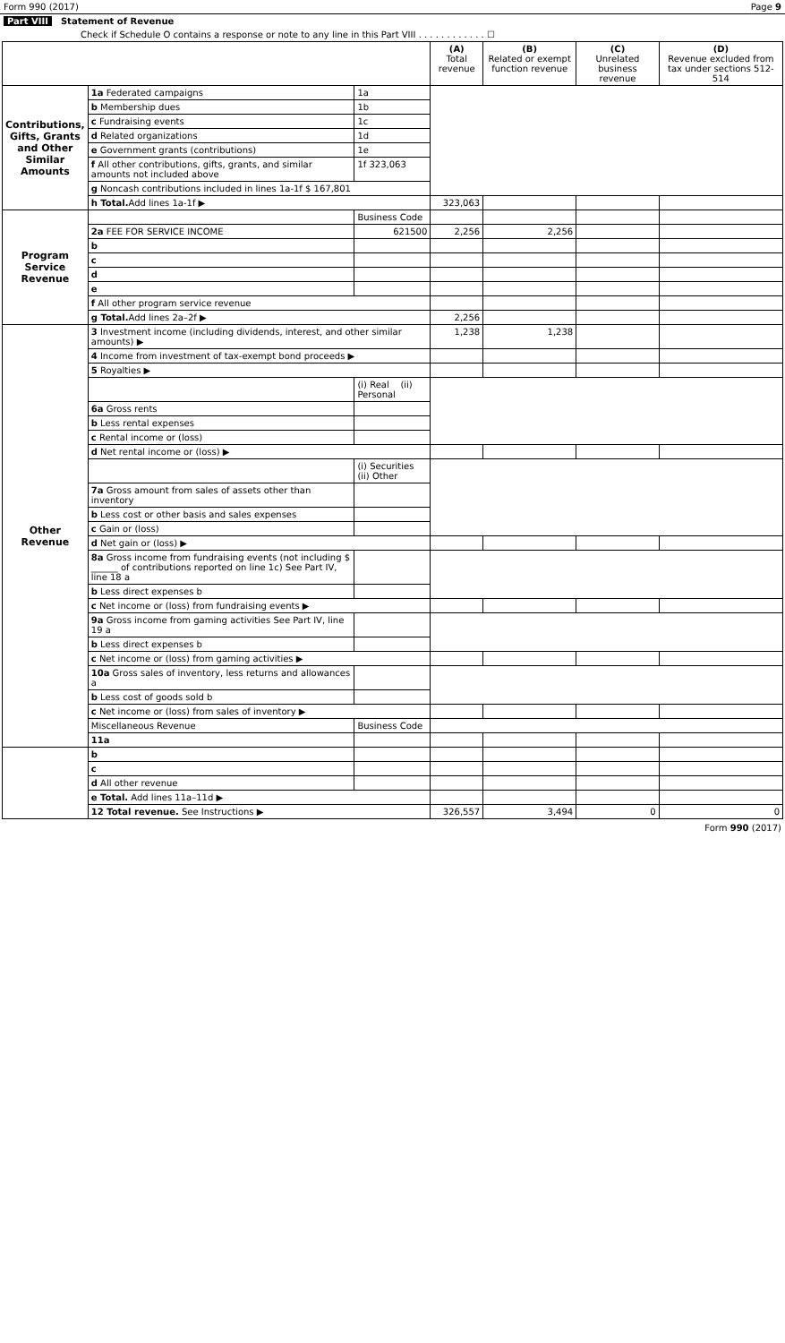Form 990 (2017) Page 9
Part VIII Statement of Revenue
Check if Schedule O contains a response or note to any line in this Part VIII . . . . . . . . . . . . ☐
| | | | (A) Total revenue | (B) Related or exempt function revenue | (C) Unrelated business revenue | (D) Revenue excluded from tax under sections 512-514 |
| --- | --- | --- | --- | --- | --- | --- |
| Contributions, Gifts, Grants and Other Similar Amounts | 1a Federated campaigns | 1a | | | | |
| | b Membership dues | 1b | | | | |
| | c Fundraising events | 1c | | | | |
| | d Related organizations | 1d | | | | |
| | e Government grants (contributions) | 1e | | | | |
| | f All other contributions, gifts, grants, and similar amounts not included above | 1f 323,063 | | | | |
| | g Noncash contributions included in lines 1a-1f $ 167,801 | | | | | |
| | h Total. Add lines 1a-1f ▶ | | 323,063 | | | |
| Program Service Revenue | | Business Code | | | | |
| | 2a FEE FOR SERVICE INCOME | 621500 | 2,256 | 2,256 | | |
| | b | | | | | |
| | c | | | | | |
| | d | | | | | |
| | e | | | | | |
| | f All other program service revenue | | | | | |
| | g Total. Add lines 2a–2f ▶ | | 2,256 | | | |
| Other Revenue | 3 Investment income (including dividends, interest, and other similar amounts) ▶ | | 1,238 | 1,238 | | |
| | 4 Income from investment of tax-exempt bond proceeds ▶ | | | | | |
| | 5 Royalties ▶ | | | | | |
| | | (i) Real (ii) Personal | | | | |
| | 6a Gross rents | | | | | |
| | b Less rental expenses | | | | | |
| | c Rental income or (loss) | | | | | |
| | d Net rental income or (loss) ▶ | | | | | |
| | | (i) Securities (ii) Other | | | | |
| | 7a Gross amount from sales of assets other than inventory | | | | | |
| | b Less cost or other basis and sales expenses | | | | | |
| | c Gain or (loss) | | | | | |
| | d Net gain or (loss) ▶ | | | | | |
| | 8a Gross income from fundraising events (not including $ ______ of contributions reported on line 1c) See Part IV, line 18 a | | | | | |
| | b Less direct expenses b | | | | | |
| | c Net income or (loss) from fundraising events ▶ | | | | | |
| | 9a Gross income from gaming activities See Part IV, line 19 a | | | | | |
| | b Less direct expenses b | | | | | |
| | c Net income or (loss) from gaming activities ▶ | | | | | |
| | 10a Gross sales of inventory, less returns and allowances a | | | | | |
| | b Less cost of goods sold b | | | | | |
| | c Net income or (loss) from sales of inventory ▶ | | | | | |
| | Miscellaneous Revenue | Business Code | | | | |
| | 11a | | | | | |
| | b | | | | | |
| | c | | | | | |
| | d All other revenue | | | | | |
| | e Total. Add lines 11a–11d ▶ | | | | | |
| | 12 Total revenue. See Instructions ▶ | | 326,557 | 3,494 | 0 | 0 |
Form 990 (2017)